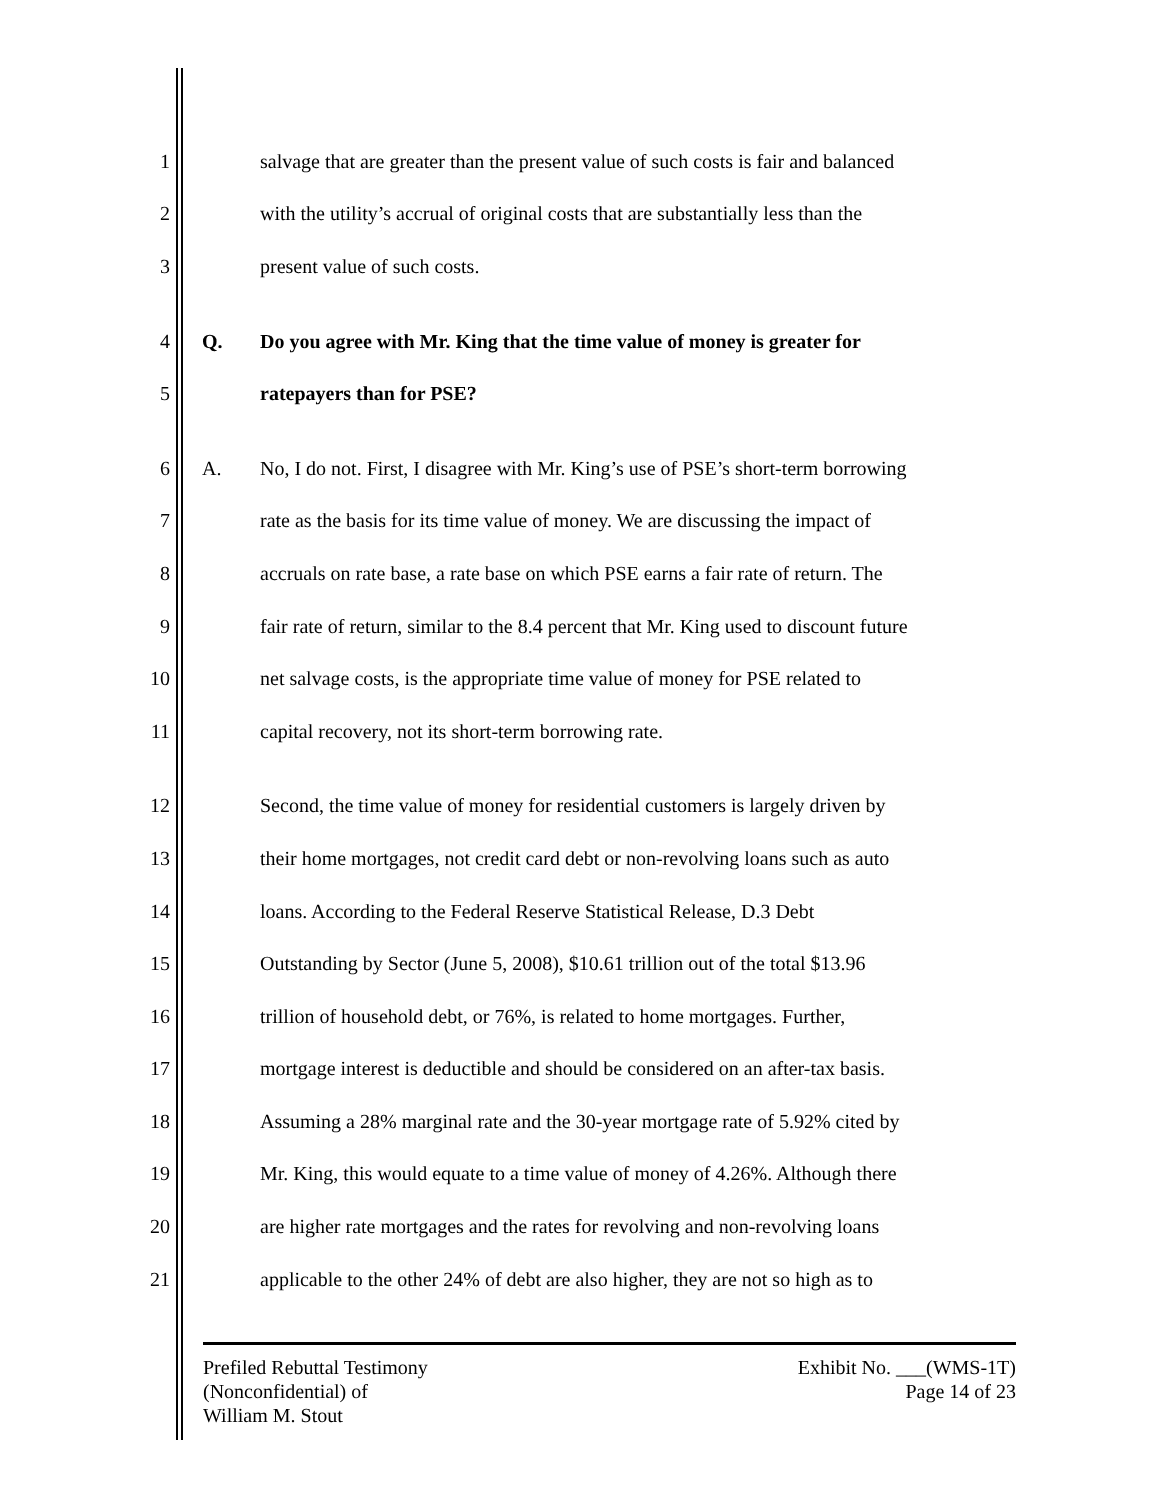1 salvage that are greater than the present value of such costs is fair and balanced
2 with the utility’s accrual of original costs that are substantially less than the
3 present value of such costs.
4 Q. Do you agree with Mr. King that the time value of money is greater for
5 ratepayers than for PSE?
6 A. No, I do not. First, I disagree with Mr. King’s use of PSE’s short-term borrowing
7 rate as the basis for its time value of money. We are discussing the impact of
8 accruals on rate base, a rate base on which PSE earns a fair rate of return. The
9 fair rate of return, similar to the 8.4 percent that Mr. King used to discount future
10 net salvage costs, is the appropriate time value of money for PSE related to
11 capital recovery, not its short-term borrowing rate.
12 Second, the time value of money for residential customers is largely driven by
13 their home mortgages, not credit card debt or non-revolving loans such as auto
14 loans. According to the Federal Reserve Statistical Release, D.3 Debt
15 Outstanding by Sector (June 5, 2008), $10.61 trillion out of the total $13.96
16 trillion of household debt, or 76%, is related to home mortgages. Further,
17 mortgage interest is deductible and should be considered on an after-tax basis.
18 Assuming a 28% marginal rate and the 30-year mortgage rate of 5.92% cited by
19 Mr. King, this would equate to a time value of money of 4.26%. Although there
20 are higher rate mortgages and the rates for revolving and non-revolving loans
21 applicable to the other 24% of debt are also higher, they are not so high as to
Prefiled Rebuttal Testimony
(Nonconfidential) of
William M. Stout
Exhibit No. ___(WMS-1T)
Page 14 of 23